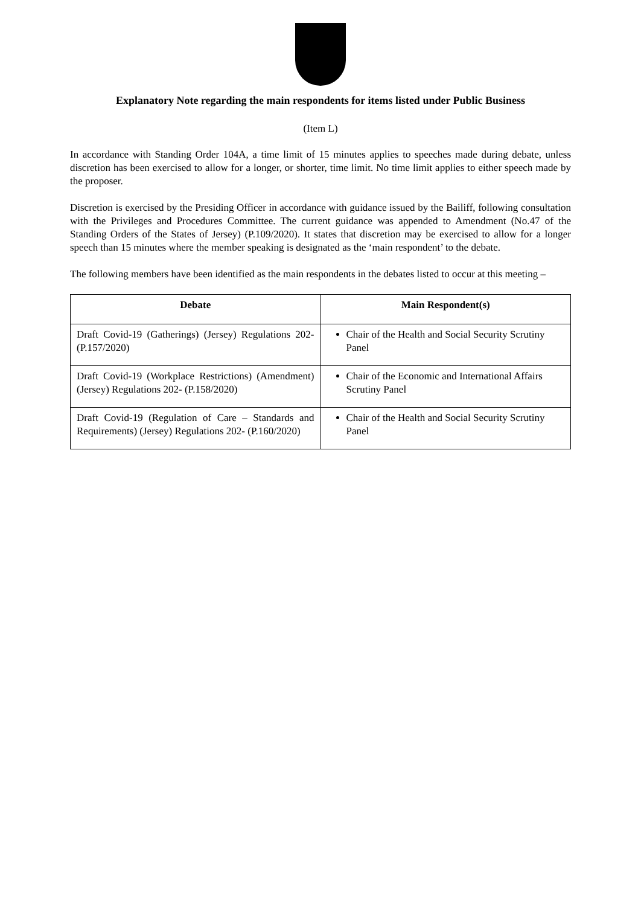Explanatory Note regarding the main respondents for items listed under Public Business
(Item L)
In accordance with Standing Order 104A, a time limit of 15 minutes applies to speeches made during debate, unless discretion has been exercised to allow for a longer, or shorter, time limit. No time limit applies to either speech made by the proposer.
Discretion is exercised by the Presiding Officer in accordance with guidance issued by the Bailiff, following consultation with the Privileges and Procedures Committee. The current guidance was appended to Amendment (No.47 of the Standing Orders of the States of Jersey) (P.109/2020). It states that discretion may be exercised to allow for a longer speech than 15 minutes where the member speaking is designated as the ‘main respondent’ to the debate.
The following members have been identified as the main respondents in the debates listed to occur at this meeting –
| Debate | Main Respondent(s) |
| --- | --- |
| Draft Covid-19 (Gatherings) (Jersey) Regulations 202- (P.157/2020) | Chair of the Health and Social Security Scrutiny Panel |
| Draft Covid-19 (Workplace Restrictions) (Amendment) (Jersey) Regulations 202- (P.158/2020) | Chair of the Economic and International Affairs Scrutiny Panel |
| Draft Covid-19 (Regulation of Care – Standards and Requirements) (Jersey) Regulations 202- (P.160/2020) | Chair of the Health and Social Security Scrutiny Panel |